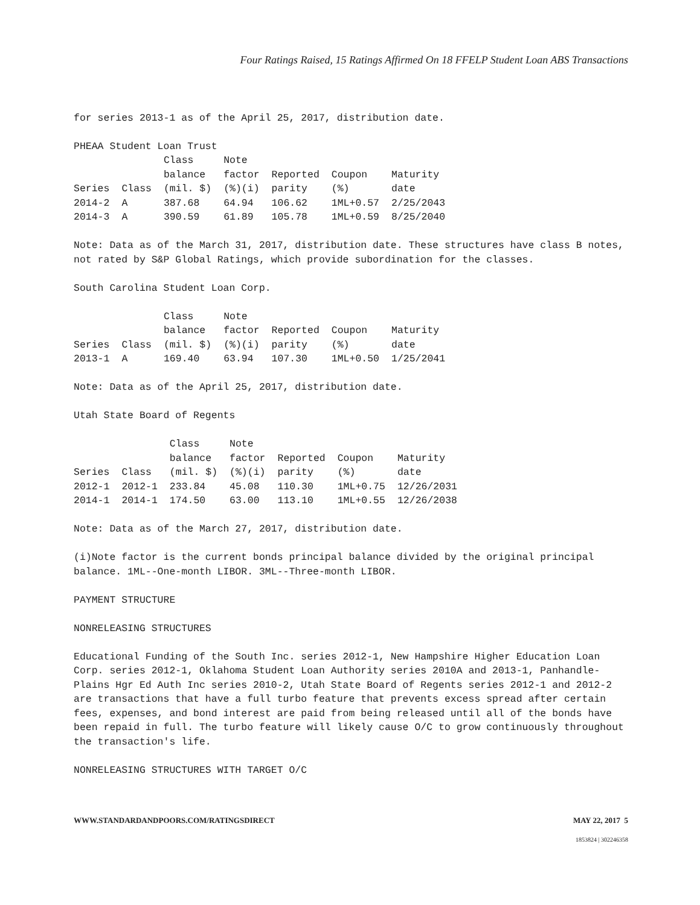Four Ratings Raised, 15 Ratings Affirmed On 18 FFELP Student Loan ABS Transactions
for series 2013-1 as of the April 25, 2017, distribution date.
PHEAA Student Loan Trust
| Series | Class | Class balance (mil. $) | Note factor (%)(i) | Reported parity | Coupon (%) | Maturity date |
| --- | --- | --- | --- | --- | --- | --- |
| 2014-2 | A | 387.68 | 64.94 | 106.62 | 1ML+0.57 | 2/25/2043 |
| 2014-3 | A | 390.59 | 61.89 | 105.78 | 1ML+0.59 | 8/25/2040 |
Note: Data as of the March 31, 2017, distribution date. These structures have class B notes, not rated by S&P Global Ratings, which provide subordination for the classes.
South Carolina Student Loan Corp.
| Series | Class | Class balance (mil. $) | Note factor (%)(i) | Reported parity | Coupon (%) | Maturity date |
| --- | --- | --- | --- | --- | --- | --- |
| 2013-1 | A | 169.40 | 63.94 | 107.30 | 1ML+0.50 | 1/25/2041 |
Note: Data as of the April 25, 2017, distribution date.
Utah State Board of Regents
| Series | Class | Class balance (mil. $) | Note factor (%)(i) | Reported parity | Coupon (%) | Maturity date |
| --- | --- | --- | --- | --- | --- | --- |
| 2012-1 | 2012-1 | 233.84 | 45.08 | 110.30 | 1ML+0.75 | 12/26/2031 |
| 2014-1 | 2014-1 | 174.50 | 63.00 | 113.10 | 1ML+0.55 | 12/26/2038 |
Note: Data as of the March 27, 2017, distribution date.
(i)Note factor is the current bonds principal balance divided by the original principal balance. 1ML--One-month LIBOR. 3ML--Three-month LIBOR.
PAYMENT STRUCTURE
NONRELEASING STRUCTURES
Educational Funding of the South Inc. series 2012-1, New Hampshire Higher Education Loan Corp. series 2012-1, Oklahoma Student Loan Authority series 2010A and 2013-1, Panhandle-Plains Hgr Ed Auth Inc series 2010-2, Utah State Board of Regents series 2012-1 and 2012-2 are transactions that have a full turbo feature that prevents excess spread after certain fees, expenses, and bond interest are paid from being released until all of the bonds have been repaid in full. The turbo feature will likely cause O/C to grow continuously throughout the transaction's life.
NONRELEASING STRUCTURES WITH TARGET O/C
WWW.STANDARDANDPOORS.COM/RATINGSDIRECT MAY 22, 2017 5
1853824 | 302246358